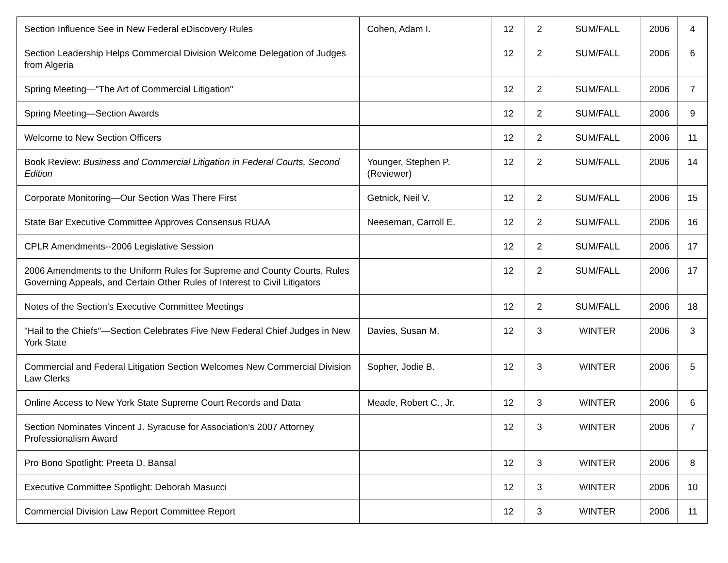| Section Influence See in New Federal eDiscovery Rules | Cohen, Adam I. | 12 | 2 | SUM/FALL | 2006 | 4 |
| Section Leadership Helps Commercial Division Welcome Delegation of Judges from Algeria | | 12 | 2 | SUM/FALL | 2006 | 6 |
| Spring Meeting—"The Art of Commercial Litigation" | | 12 | 2 | SUM/FALL | 2006 | 7 |
| Spring Meeting—Section Awards | | 12 | 2 | SUM/FALL | 2006 | 9 |
| Welcome to New Section Officers | | 12 | 2 | SUM/FALL | 2006 | 11 |
| Book Review: Business and Commercial Litigation in Federal Courts, Second Edition | Younger, Stephen P. (Reviewer) | 12 | 2 | SUM/FALL | 2006 | 14 |
| Corporate Monitoring—Our Section Was There First | Getnick, Neil V. | 12 | 2 | SUM/FALL | 2006 | 15 |
| State Bar Executive Committee Approves Consensus RUAA | Neeseman, Carroll E. | 12 | 2 | SUM/FALL | 2006 | 16 |
| CPLR Amendments--2006 Legislative Session | | 12 | 2 | SUM/FALL | 2006 | 17 |
| 2006 Amendments to the Uniform Rules for Supreme and County Courts, Rules Governing Appeals, and Certain Other Rules of Interest to Civil Litigators | | 12 | 2 | SUM/FALL | 2006 | 17 |
| Notes of the Section's Executive Committee Meetings | | 12 | 2 | SUM/FALL | 2006 | 18 |
| "Hail to the Chiefs"—Section Celebrates Five New Federal Chief Judges in New York State | Davies, Susan M. | 12 | 3 | WINTER | 2006 | 3 |
| Commercial and Federal Litigation Section Welcomes New Commercial Division Law Clerks | Sopher, Jodie B. | 12 | 3 | WINTER | 2006 | 5 |
| Online Access to New York State Supreme Court Records and Data | Meade, Robert C., Jr. | 12 | 3 | WINTER | 2006 | 6 |
| Section Nominates Vincent J. Syracuse for Association's 2007 Attorney Professionalism Award | | 12 | 3 | WINTER | 2006 | 7 |
| Pro Bono Spotlight: Preeta D. Bansal | | 12 | 3 | WINTER | 2006 | 8 |
| Executive Committee Spotlight: Deborah Masucci | | 12 | 3 | WINTER | 2006 | 10 |
| Commercial Division Law Report Committee Report | | 12 | 3 | WINTER | 2006 | 11 |